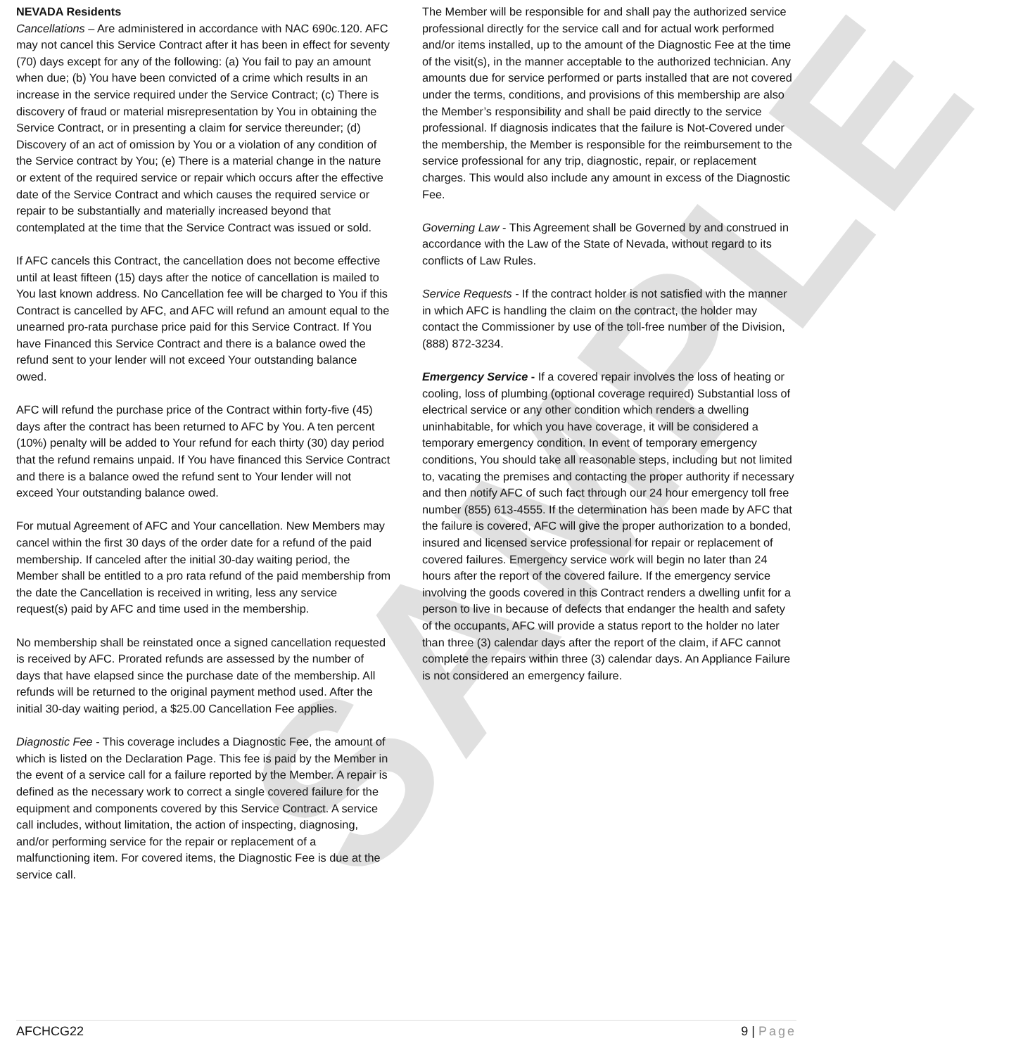SAMPLE
NEVADA Residents
Cancellations – Are administered in accordance with NAC 690c.120. AFC may not cancel this Service Contract after it has been in effect for seventy (70) days except for any of the following: (a) You fail to pay an amount when due; (b) You have been convicted of a crime which results in an increase in the service required under the Service Contract; (c) There is discovery of fraud or material misrepresentation by You in obtaining the Service Contract, or in presenting a claim for service thereunder; (d) Discovery of an act of omission by You or a violation of any condition of the Service contract by You; (e) There is a material change in the nature or extent of the required service or repair which occurs after the effective date of the Service Contract and which causes the required service or repair to be substantially and materially increased beyond that contemplated at the time that the Service Contract was issued or sold.
If AFC cancels this Contract, the cancellation does not become effective until at least fifteen (15) days after the notice of cancellation is mailed to You last known address. No Cancellation fee will be charged to You if this Contract is cancelled by AFC, and AFC will refund an amount equal to the unearned pro-rata purchase price paid for this Service Contract. If You have Financed this Service Contract and there is a balance owed the refund sent to your lender will not exceed Your outstanding balance
owed.
AFC will refund the purchase price of the Contract within forty-five (45) days after the contract has been returned to AFC by You. A ten percent (10%) penalty will be added to Your refund for each thirty (30) day period that the refund remains unpaid. If You have financed this Service Contract and there is a balance owed the refund sent to Your lender will not exceed Your outstanding balance owed.
For mutual Agreement of AFC and Your cancellation. New Members may cancel within the first 30 days of the order date for a refund of the paid membership. If canceled after the initial 30-day waiting period, the Member shall be entitled to a pro rata refund of the paid membership from the date the Cancellation is received in writing, less any service request(s) paid by AFC and time used in the membership.
No membership shall be reinstated once a signed cancellation requested is received by AFC. Prorated refunds are assessed by the number of days that have elapsed since the purchase date of the membership. All refunds will be returned to the original payment method used. After the initial 30-day waiting period, a $25.00 Cancellation Fee applies.
Diagnostic Fee - This coverage includes a Diagnostic Fee, the amount of which is listed on the Declaration Page. This fee is paid by the Member in the event of a service call for a failure reported by the Member. A repair is defined as the necessary work to correct a single covered failure for the equipment and components covered by this Service Contract. A service call includes, without limitation, the action of inspecting, diagnosing, and/or performing service for the repair or replacement of a malfunctioning item. For covered items, the Diagnostic Fee is due at the service call.
The Member will be responsible for and shall pay the authorized service professional directly for the service call and for actual work performed and/or items installed, up to the amount of the Diagnostic Fee at the time of the visit(s), in the manner acceptable to the authorized technician. Any amounts due for service performed or parts installed that are not covered under the terms, conditions, and provisions of this membership are also the Member’s responsibility and shall be paid directly to the service professional. If diagnosis indicates that the failure is Not-Covered under the membership, the Member is responsible for the reimbursement to the service professional for any trip, diagnostic, repair, or replacement charges. This would also include any amount in excess of the Diagnostic Fee.
Governing Law - This Agreement shall be Governed by and construed in accordance with the Law of the State of Nevada, without regard to its conflicts of Law Rules.
Service Requests - If the contract holder is not satisfied with the manner in which AFC is handling the claim on the contract, the holder may contact the Commissioner by use of the toll-free number of the Division, (888) 872-3234.
Emergency Service - If a covered repair involves the loss of heating or cooling, loss of plumbing (optional coverage required) Substantial loss of electrical service or any other condition which renders a dwelling uninhabitable, for which you have coverage, it will be considered a temporary emergency condition. In event of temporary emergency conditions, You should take all reasonable steps, including but not limited to, vacating the premises and contacting the proper authority if necessary and then notify AFC of such fact through our 24 hour emergency toll free number (855) 613-4555. If the determination has been made by AFC that the failure is covered, AFC will give the proper authorization to a bonded, insured and licensed service professional for repair or replacement of covered failures. Emergency service work will begin no later than 24 hours after the report of the covered failure. If the emergency service involving the goods covered in this Contract renders a dwelling unfit for a person to live in because of defects that endanger the health and safety of the occupants, AFC will provide a status report to the holder no later than three (3) calendar days after the report of the claim, if AFC cannot complete the repairs within three (3) calendar days. An Appliance Failure is not considered an emergency failure.
AFCHCG22 9 | Page